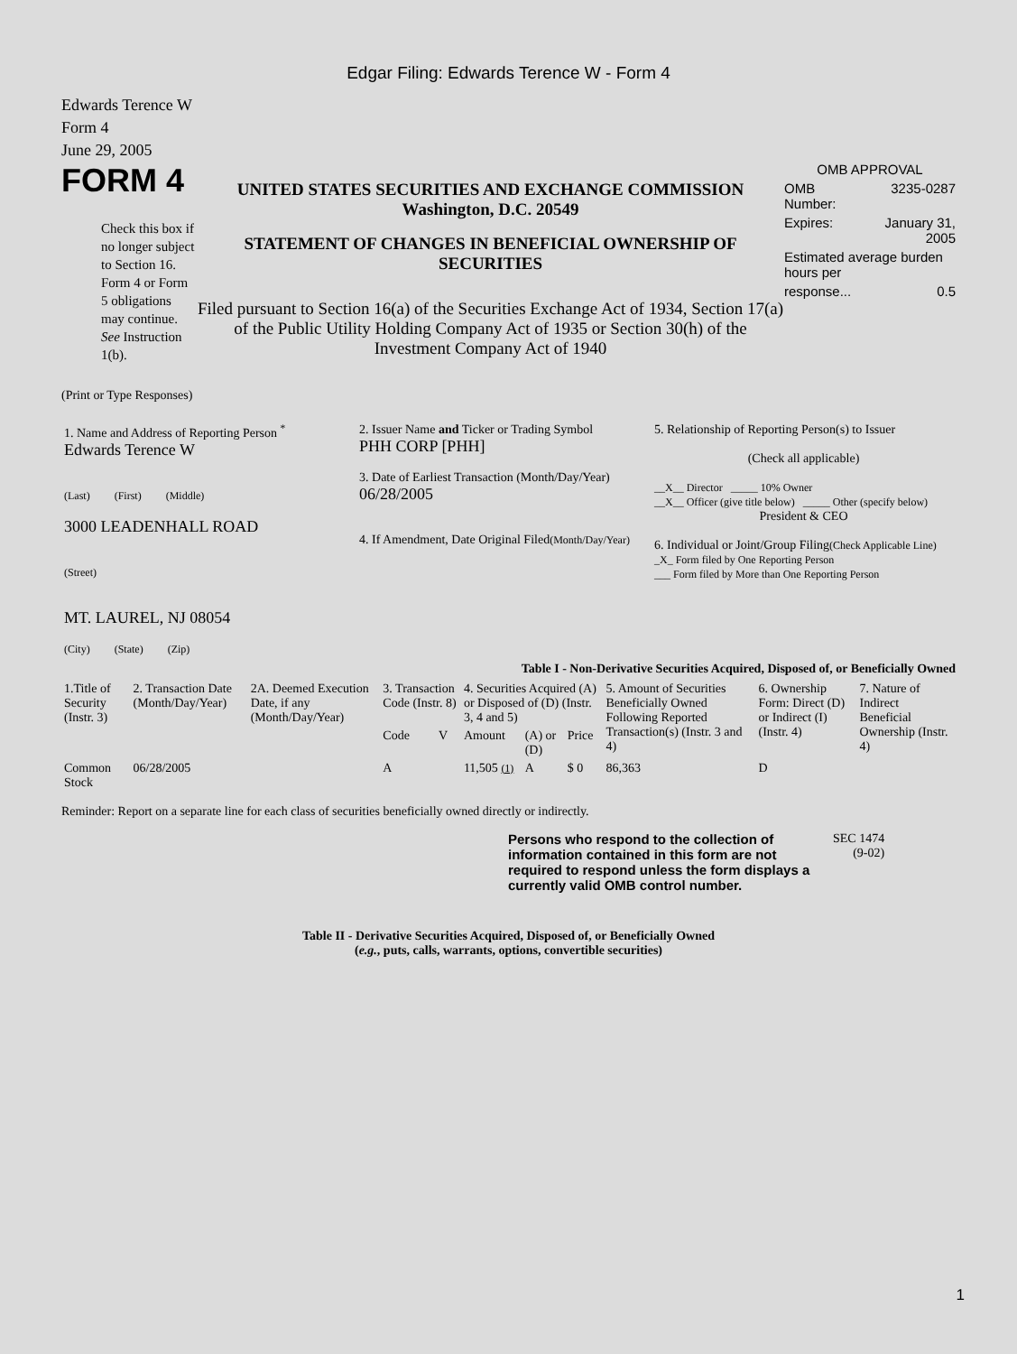Edgar Filing: Edwards Terence W - Form 4
Edwards Terence W
Form 4
June 29, 2005
FORM 4
Check this box if no longer subject to Section 16. Form 4 or Form 5 obligations may continue. See Instruction 1(b).
UNITED STATES SECURITIES AND EXCHANGE COMMISSION
Washington, D.C. 20549
STATEMENT OF CHANGES IN BENEFICIAL OWNERSHIP OF SECURITIES
Filed pursuant to Section 16(a) of the Securities Exchange Act of 1934, Section 17(a) of the Public Utility Holding Company Act of 1935 or Section 30(h) of the Investment Company Act of 1940
OMB APPROVAL
OMB
Number: 3235-0287
Expires: January 31,
2005
Estimated average burden hours per
response... 0.5
(Print or Type Responses)
| 1. Name and Address of Reporting Person <sup>*</sup> Edwards Terence W (Last) (First) (Middle) 3000 LEADENHALL ROAD (Street) MT. LAUREL, NJ 08054 (City) (State) (Zip) | 2. Issuer Name and Ticker or Trading Symbol PHH CORP [PHH] 3. Date of Earliest Transaction (Month/Day/Year) 06/28/2005 4. If Amendment, Date Original Filed (Month/Day/Year) | 5. Relationship of Reporting Person(s) to Issuer (Check all applicable) __X__ Director _____ 10% Owner __X__ Officer (give title below) _____ Other (specify below) President & CEO 6. Individual or Joint/Group Filing (Check Applicable Line) _X_ Form filed by One Reporting Person ___ Form filed by More than One Reporting Person |
Table I - Non-Derivative Securities Acquired, Disposed of, or Beneficially Owned
| 1.Title of Security (Instr. 3) | 2. Transaction Date (Month/Day/Year) | 2A. Deemed Execution Date, if any (Month/Day/Year) | 3. Transaction Code (Instr. 8) | | 4. Securities Acquired (A) or Disposed of (D) (Instr. 3, 4 and 5) | | | 5. Amount of Securities Beneficially Owned Following Reported Transaction(s) (Instr. 3 and 4) | 6. Ownership Form: Direct (D) or Indirect (I) (Instr. 4) | 7. Nature of Indirect Beneficial Ownership (Instr. 4) |
| --- | --- | --- | --- | --- | --- | --- | --- | --- | --- | --- |
| | | | Code | V | Amount | (A) or (D) | Price | | | |
| Common Stock | 06/28/2005 | | A | | 11,505 (1) | A | $ 0 | 86,363 | D | |
Reminder: Report on a separate line for each class of securities beneficially owned directly or indirectly.
Persons who respond to the collection of information contained in this form are not required to respond unless the form displays a currently valid OMB control number.
SEC 1474
(9-02)
Table II - Derivative Securities Acquired, Disposed of, or Beneficially Owned
(e.g., puts, calls, warrants, options, convertible securities)
1